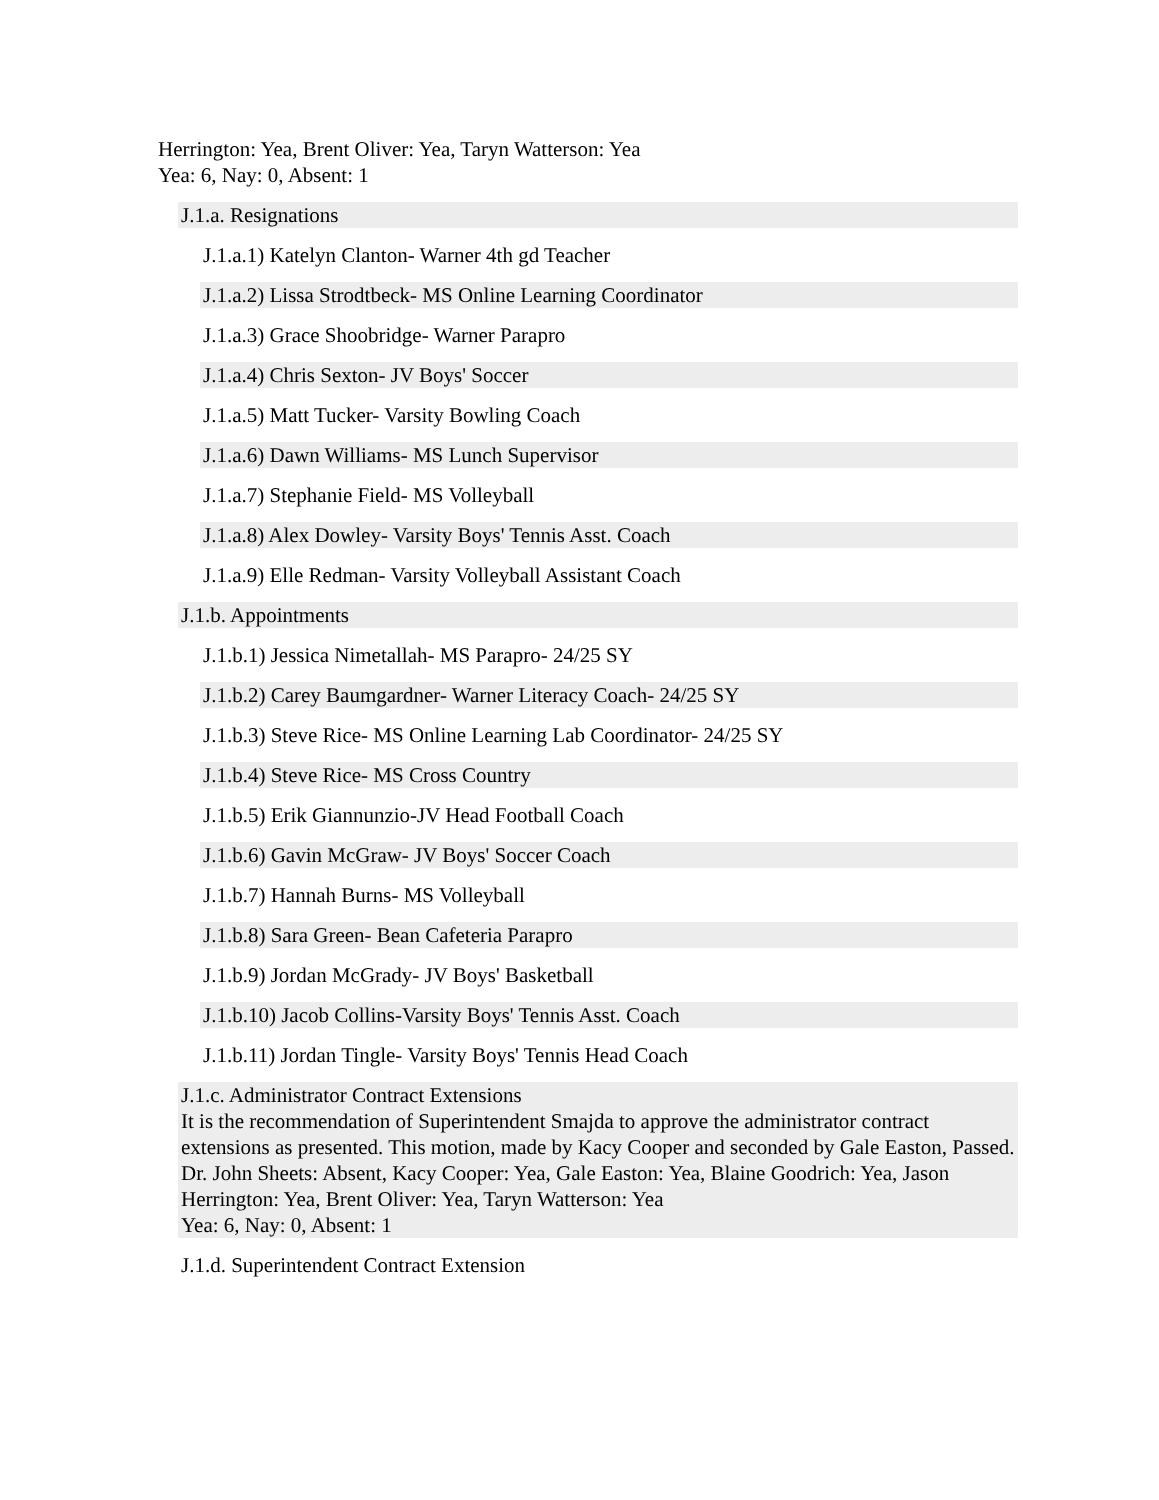Herrington: Yea, Brent Oliver: Yea, Taryn Watterson: Yea
Yea: 6, Nay: 0, Absent: 1
J.1.a. Resignations
J.1.a.1) Katelyn Clanton- Warner 4th gd Teacher
J.1.a.2) Lissa Strodtbeck- MS Online Learning Coordinator
J.1.a.3) Grace Shoobridge- Warner Parapro
J.1.a.4) Chris Sexton- JV Boys' Soccer
J.1.a.5) Matt Tucker- Varsity Bowling Coach
J.1.a.6) Dawn Williams- MS Lunch Supervisor
J.1.a.7) Stephanie Field- MS Volleyball
J.1.a.8) Alex Dowley- Varsity Boys' Tennis Asst. Coach
J.1.a.9) Elle Redman- Varsity Volleyball Assistant Coach
J.1.b. Appointments
J.1.b.1) Jessica Nimetallah- MS Parapro- 24/25 SY
J.1.b.2) Carey Baumgardner- Warner Literacy Coach- 24/25 SY
J.1.b.3) Steve Rice- MS Online Learning Lab Coordinator- 24/25 SY
J.1.b.4) Steve Rice- MS Cross Country
J.1.b.5) Erik Giannunzio-JV Head Football Coach
J.1.b.6) Gavin McGraw- JV Boys' Soccer Coach
J.1.b.7) Hannah Burns- MS Volleyball
J.1.b.8) Sara Green- Bean Cafeteria Parapro
J.1.b.9) Jordan McGrady- JV Boys' Basketball
J.1.b.10) Jacob Collins-Varsity Boys' Tennis Asst. Coach
J.1.b.11) Jordan Tingle- Varsity Boys' Tennis Head Coach
J.1.c. Administrator Contract Extensions
It is the recommendation of Superintendent Smajda to approve the administrator contract extensions as presented. This motion, made by Kacy Cooper and seconded by Gale Easton, Passed.
Dr. John Sheets: Absent, Kacy Cooper: Yea, Gale Easton: Yea, Blaine Goodrich: Yea, Jason Herrington: Yea, Brent Oliver: Yea, Taryn Watterson: Yea
Yea: 6, Nay: 0, Absent: 1
J.1.d. Superintendent Contract Extension